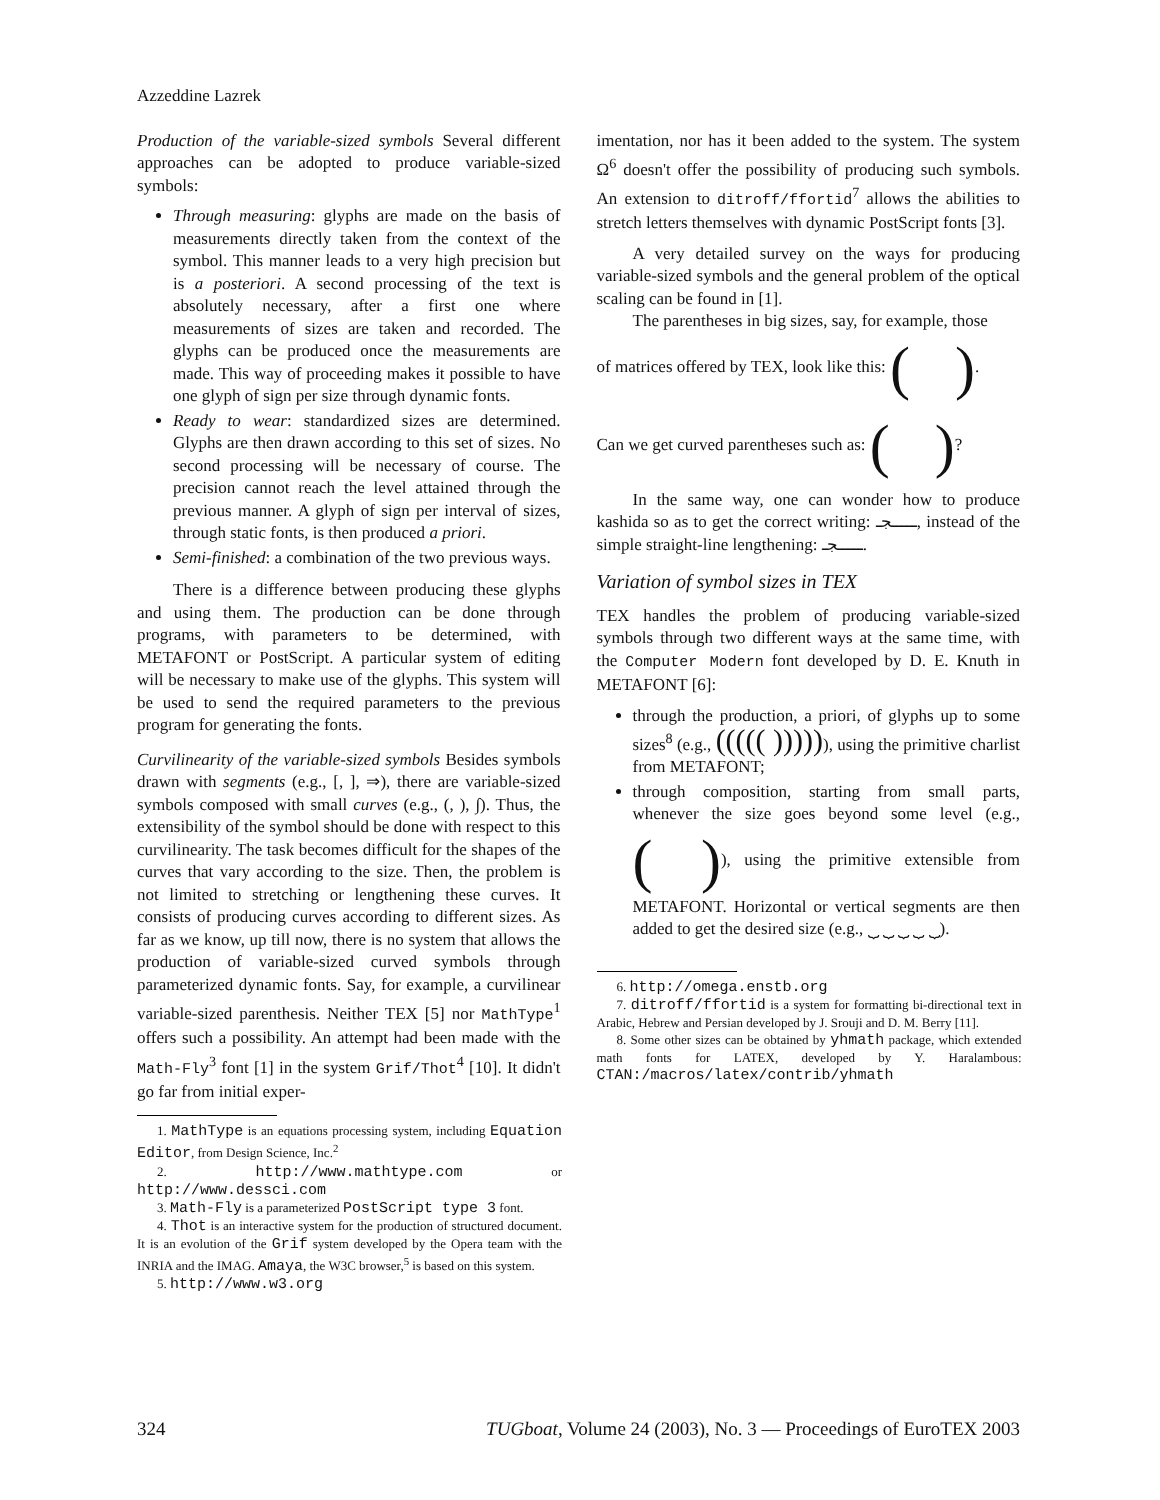Azzeddine Lazrek
Production of the variable-sized symbols Several different approaches can be adopted to produce variable-sized symbols:
Through measuring: glyphs are made on the basis of measurements directly taken from the context of the symbol. This manner leads to a very high precision but is a posteriori. A second processing of the text is absolutely necessary, after a first one where measurements of sizes are taken and recorded. The glyphs can be produced once the measurements are made. This way of proceeding makes it possible to have one glyph of sign per size through dynamic fonts.
Ready to wear: standardized sizes are determined. Glyphs are then drawn according to this set of sizes. No second processing will be necessary of course. The precision cannot reach the level attained through the previous manner. A glyph of sign per interval of sizes, through static fonts, is then produced a priori.
Semi-finished: a combination of the two previous ways.
There is a difference between producing these glyphs and using them. The production can be done through programs, with parameters to be determined, with METAFONT or PostScript. A particular system of editing will be necessary to make use of the glyphs. This system will be used to send the required parameters to the previous program for generating the fonts.
Curvilinearity of the variable-sized symbols Besides symbols drawn with segments (e.g., [, ], ⇒), there are variable-sized symbols composed with small curves (e.g., (, ), ∫). Thus, the extensibility of the symbol should be done with respect to this curvilinearity. The task becomes difficult for the shapes of the curves that vary according to the size. Then, the problem is not limited to stretching or lengthening these curves. It consists of producing curves according to different sizes. As far as we know, up till now, there is no system that allows the production of variable-sized curved symbols through parameterized dynamic fonts. Say, for example, a curvilinear variable-sized parenthesis. Neither TEX [5] nor MathType<sup>1</sup> offers such a possibility. An attempt had been made with the Math-Fly<sup>3</sup> font [1] in the system Grif/Thot<sup>4</sup> [10]. It didn't go far from initial exper-
1. MathType is an equations processing system, including Equation Editor, from Design Science, Inc.<sup>2</sup>
2. http://www.mathtype.com or http://www.dessci.com
3. Math-Fly is a parameterized PostScript type 3 font.
4. Thot is an interactive system for the production of structured document. It is an evolution of the Grif system developed by the Opera team with the INRIA and the IMAG. Amaya, the W3C browser,<sup>5</sup> is based on this system.
5. http://www.w3.org
imentation, nor has it been added to the system. The system Ω<sup>6</sup> doesn't offer the possibility of producing such symbols. An extension to ditroff/ffortid<sup>7</sup> allows the abilities to stretch letters themselves with dynamic PostScript fonts [3].
A very detailed survey on the ways for producing variable-sized symbols and the general problem of the optical scaling can be found in [1].
The parentheses in big sizes, say, for example, those
of matrices offered by TEX, look like this: ( ).
Can we get curved parentheses such as: ( )?
In the same way, one can wonder how to produce kashida so as to get the correct writing: ـــــجـ, instead of the simple straight-line lengthening: ـــــجـ.
Variation of symbol sizes in TEX
TEX handles the problem of producing variable-sized symbols through two different ways at the same time, with the Computer Modern font developed by D. E. Knuth in METAFONT [6]:
through the production, a priori, of glyphs up to some sizes<sup>8</sup> (e.g., ((((( )))))), using the primitive charlist from METAFONT;
through composition, starting from small parts, whenever the size goes beyond some level (e.g., ( )), using the primitive extensible from METAFONT. Horizontal or vertical segments are then added to get the desired size (e.g., ⏟ ⏟ ⏟ ⏟ ⏟).
6. http://omega.enstb.org
7. ditroff/ffortid is a system for formatting bi-directional text in Arabic, Hebrew and Persian developed by J. Srouji and D. M. Berry [11].
8. Some other sizes can be obtained by yhmath package, which extended math fonts for LATEX, developed by Y. Haralambous: CTAN:/macros/latex/contrib/yhmath
324 TUGboat, Volume 24 (2003), No. 3 — Proceedings of EuroTEX 2003